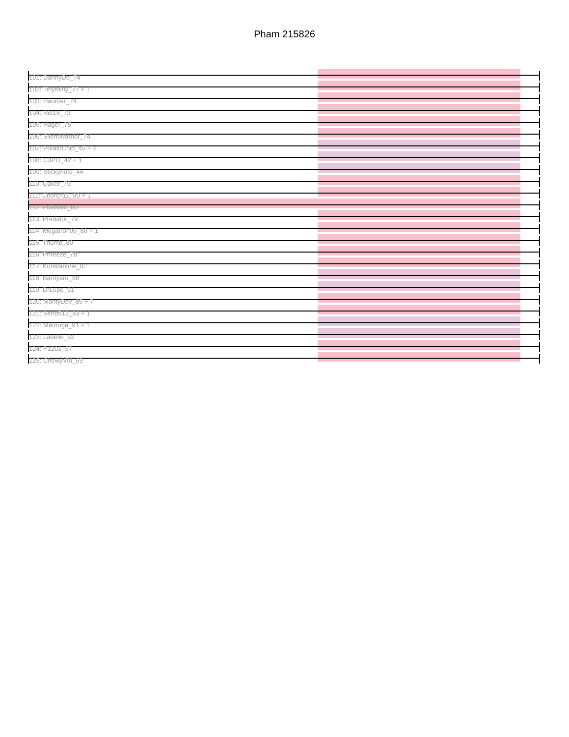Pham 215826
101: DannyDe_74
102: TinyMiny_77 + 1
103: Haunter_74
104: Rie18_73
105: Hager_75
106: SilentWarrior_74
107: PotatoChip_45 + 4
108: C3PO_42 + 1
109: Stickynote_44
110: Oaker_79
111: Cborch11_80 + 1
112: Puissant_80
113: Predator_79
114: Megatron06_80 + 1
115: Thumb_80
116: Phreeze_78
117: Konstantine_82
118: Barnyard_88
119: DrLupo_91
120: MontyDev_85 + 7
121: Send513_83 + 1
122: Madruga_91 + 1
123: Labelle_92
124: P1201_57
125: ChewyVIII_69